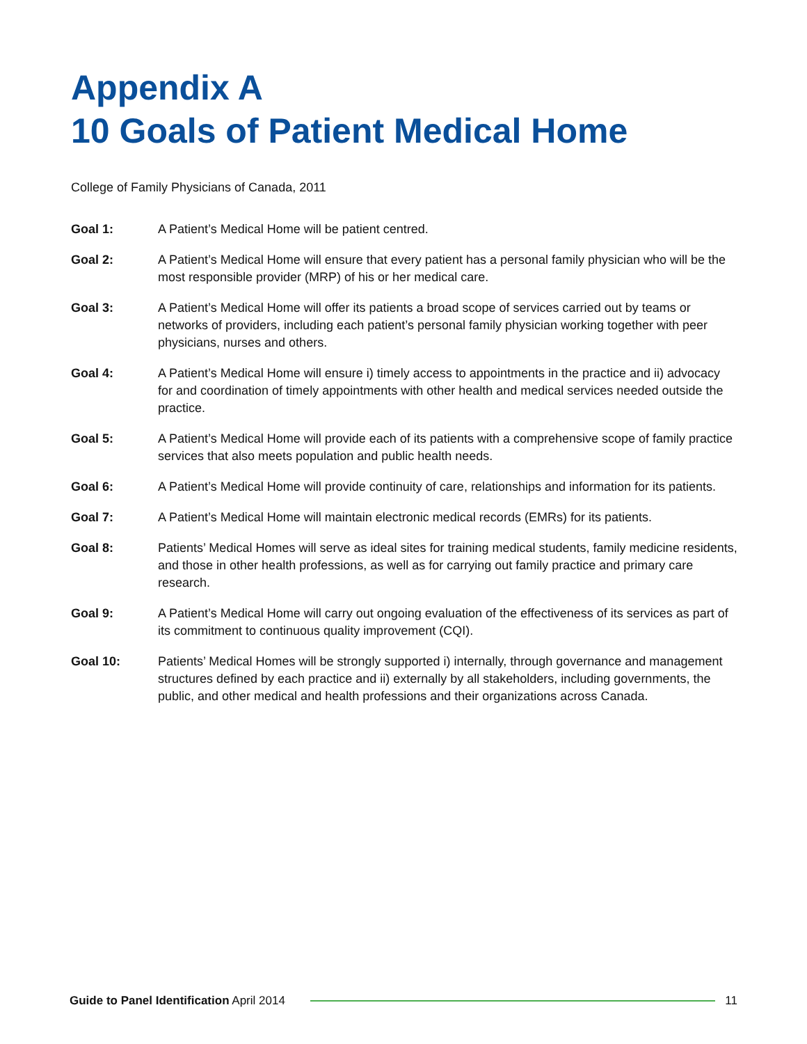Appendix A
10 Goals of Patient Medical Home
College of Family Physicians of Canada, 2011
Goal 1: A Patient’s Medical Home will be patient centred.
Goal 2: A Patient’s Medical Home will ensure that every patient has a personal family physician who will be the most responsible provider (MRP) of his or her medical care.
Goal 3: A Patient’s Medical Home will offer its patients a broad scope of services carried out by teams or networks of providers, including each patient’s personal family physician working together with peer physicians, nurses and others.
Goal 4: A Patient’s Medical Home will ensure i) timely access to appointments in the practice and ii) advocacy for and coordination of timely appointments with other health and medical services needed outside the practice.
Goal 5: A Patient’s Medical Home will provide each of its patients with a comprehensive scope of family practice services that also meets population and public health needs.
Goal 6: A Patient’s Medical Home will provide continuity of care, relationships and information for its patients.
Goal 7: A Patient’s Medical Home will maintain electronic medical records (EMRs) for its patients.
Goal 8: Patients’ Medical Homes will serve as ideal sites for training medical students, family medicine residents, and those in other health professions, as well as for carrying out family practice and primary care research.
Goal 9: A Patient’s Medical Home will carry out ongoing evaluation of the effectiveness of its services as part of its commitment to continuous quality improvement (CQI).
Goal 10: Patients’ Medical Homes will be strongly supported i) internally, through governance and management structures defined by each practice and ii) externally by all stakeholders, including governments, the public, and other medical and health professions and their organizations across Canada.
Guide to Panel Identification April 2014
11